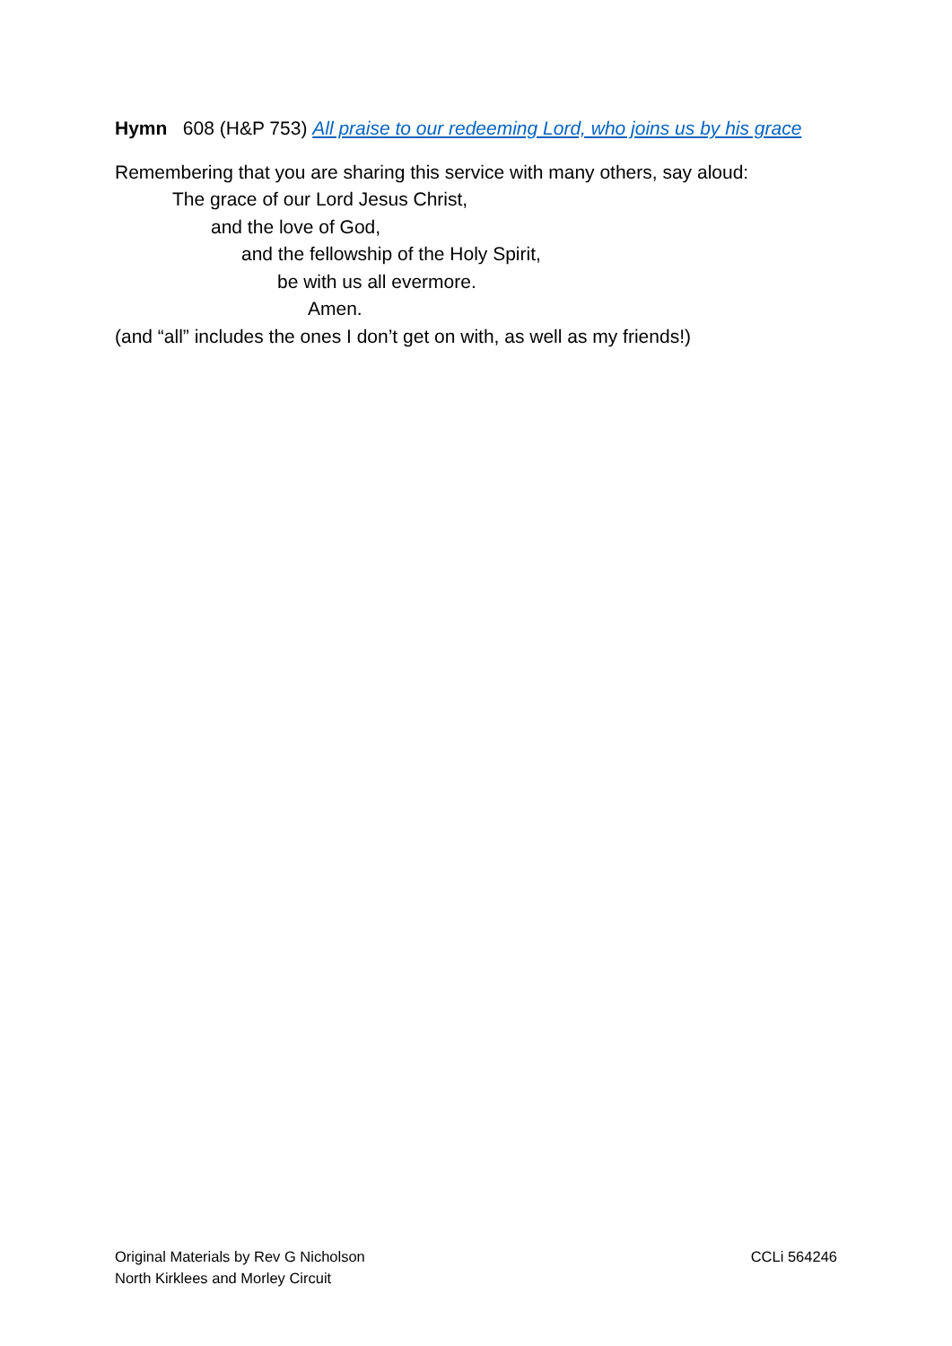Hymn 608 (H&P 753) All praise to our redeeming Lord, who joins us by his grace
Remembering that you are sharing this service with many others, say aloud:
The grace of our Lord Jesus Christ,
and the love of God,
and the fellowship of the Holy Spirit,
be with us all evermore.
Amen.
(and “all” includes the ones I don’t get on with, as well as my friends!)
Original Materials by Rev G Nicholson
North Kirklees and Morley Circuit
CCLi 564246